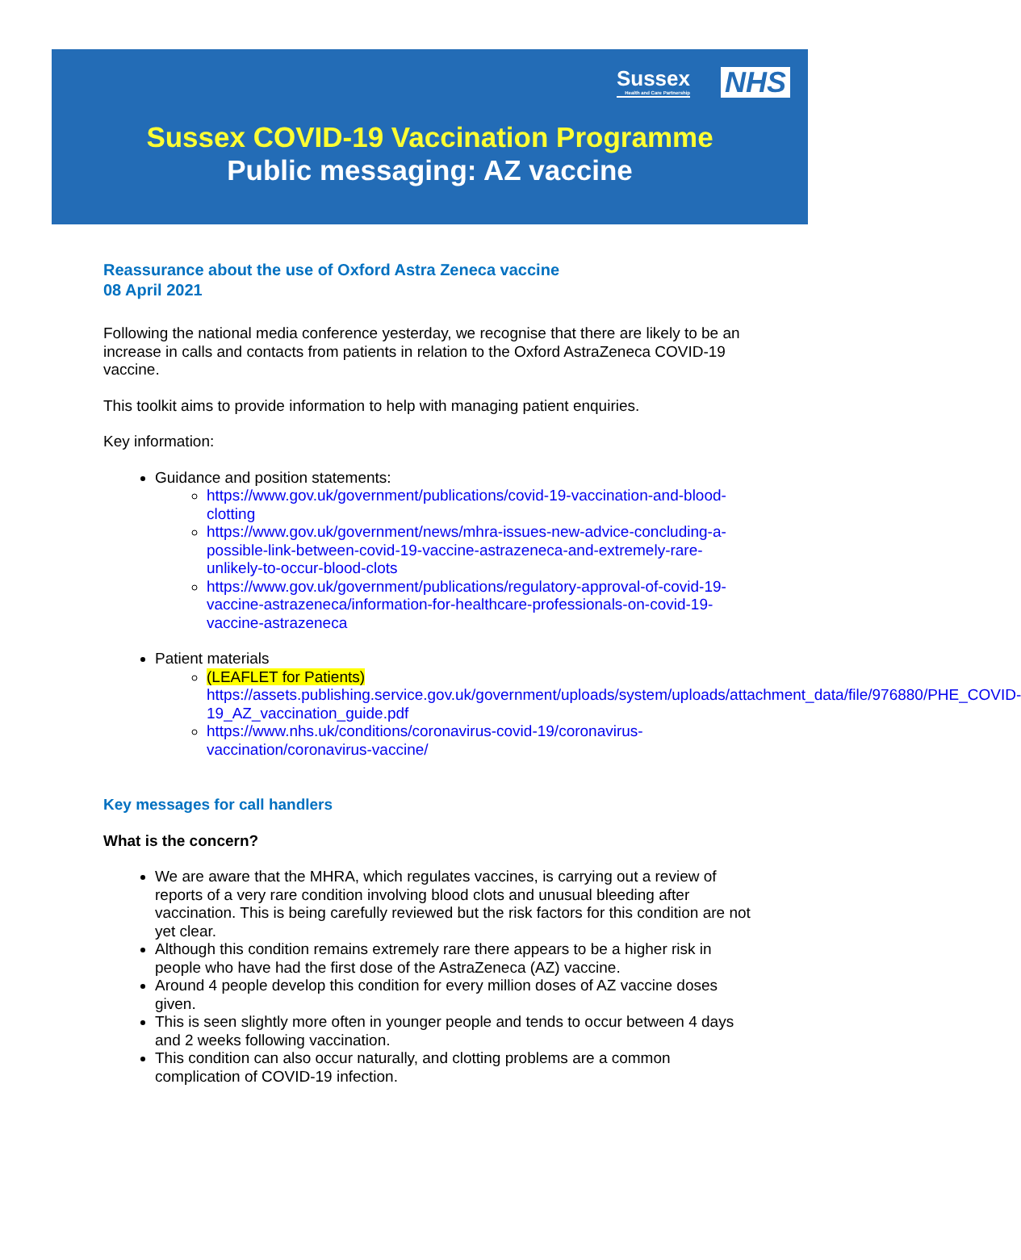Sussex Health and Care Partnership NHS
Sussex COVID-19 Vaccination Programme
Public messaging: AZ vaccine
Reassurance about the use of Oxford Astra Zeneca vaccine
08 April 2021
Following the national media conference yesterday, we recognise that there are likely to be an increase in calls and contacts from patients in relation to the Oxford AstraZeneca COVID-19 vaccine.
This toolkit aims to provide information to help with managing patient enquiries.
Key information:
Guidance and position statements:
https://www.gov.uk/government/publications/covid-19-vaccination-and-blood-clotting
https://www.gov.uk/government/news/mhra-issues-new-advice-concluding-a-possible-link-between-covid-19-vaccine-astrazeneca-and-extremely-rare-unlikely-to-occur-blood-clots
https://www.gov.uk/government/publications/regulatory-approval-of-covid-19-vaccine-astrazeneca/information-for-healthcare-professionals-on-covid-19-vaccine-astrazeneca
Patient materials
(LEAFLET for Patients) https://assets.publishing.service.gov.uk/government/uploads/system/uploads/attachment_data/file/976880/PHE_COVID-19_AZ_vaccination_guide.pdf
https://www.nhs.uk/conditions/coronavirus-covid-19/coronavirus-vaccination/coronavirus-vaccine/
Key messages for call handlers
What is the concern?
We are aware that the MHRA, which regulates vaccines, is carrying out a review of reports of a very rare condition involving blood clots and unusual bleeding after vaccination. This is being carefully reviewed but the risk factors for this condition are not yet clear.
Although this condition remains extremely rare there appears to be a higher risk in people who have had the first dose of the AstraZeneca (AZ) vaccine.
Around 4 people develop this condition for every million doses of AZ vaccine doses given.
This is seen slightly more often in younger people and tends to occur between 4 days and 2 weeks following vaccination.
This condition can also occur naturally, and clotting problems are a common complication of COVID-19 infection.